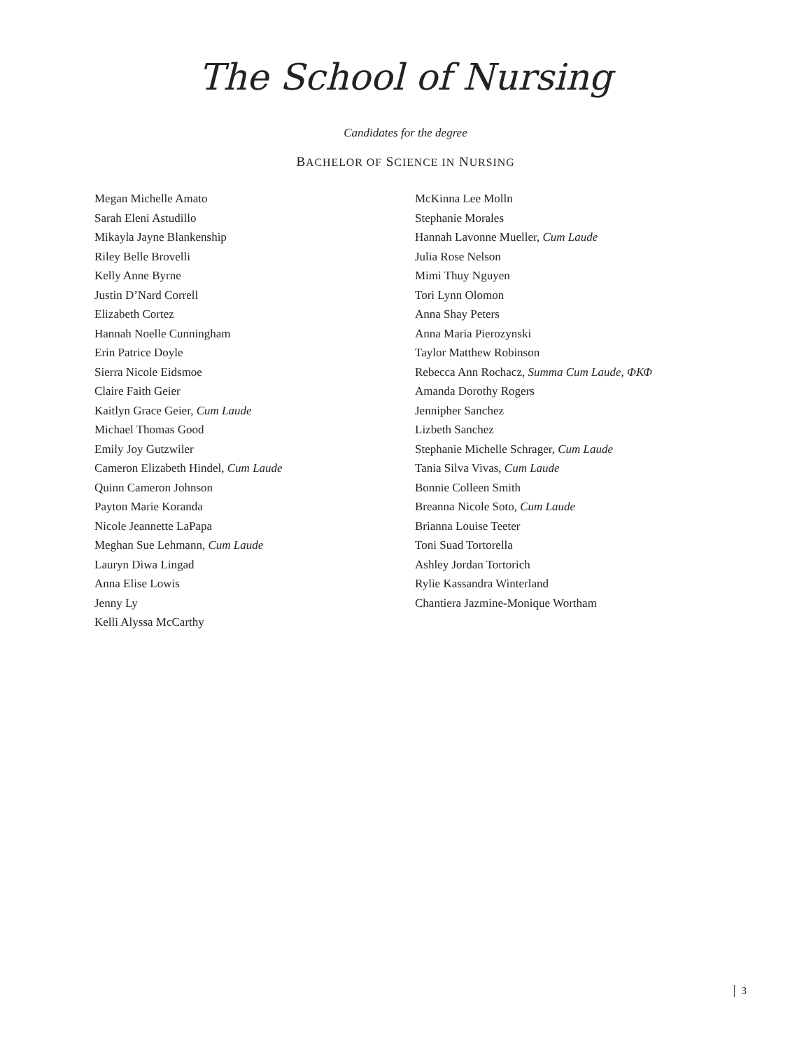The School of Nursing
Candidates for the degree
BACHELOR OF SCIENCE IN NURSING
Megan Michelle Amato
Sarah Eleni Astudillo
Mikayla Jayne Blankenship
Riley Belle Brovelli
Kelly Anne Byrne
Justin D’Nard Correll
Elizabeth Cortez
Hannah Noelle Cunningham
Erin Patrice Doyle
Sierra Nicole Eidsmoe
Claire Faith Geier
Kaitlyn Grace Geier, Cum Laude
Michael Thomas Good
Emily Joy Gutzwiler
Cameron Elizabeth Hindel, Cum Laude
Quinn Cameron Johnson
Payton Marie Koranda
Nicole Jeannette LaPapa
Meghan Sue Lehmann, Cum Laude
Lauryn Diwa Lingad
Anna Elise Lowis
Jenny Ly
Kelli Alyssa McCarthy
McKinna Lee Molln
Stephanie Morales
Hannah Lavonne Mueller, Cum Laude
Julia Rose Nelson
Mimi Thuy Nguyen
Tori Lynn Olomon
Anna Shay Peters
Anna Maria Pierozynski
Taylor Matthew Robinson
Rebecca Ann Rochacz, Summa Cum Laude, ΦΚΦ
Amanda Dorothy Rogers
Jennipher Sanchez
Lizbeth Sanchez
Stephanie Michelle Schrager, Cum Laude
Tania Silva Vivas, Cum Laude
Bonnie Colleen Smith
Breanna Nicole Soto, Cum Laude
Brianna Louise Teeter
Toni Suad Tortorella
Ashley Jordan Tortorich
Rylie Kassandra Winterland
Chantiera Jazmine-Monique Wortham
3